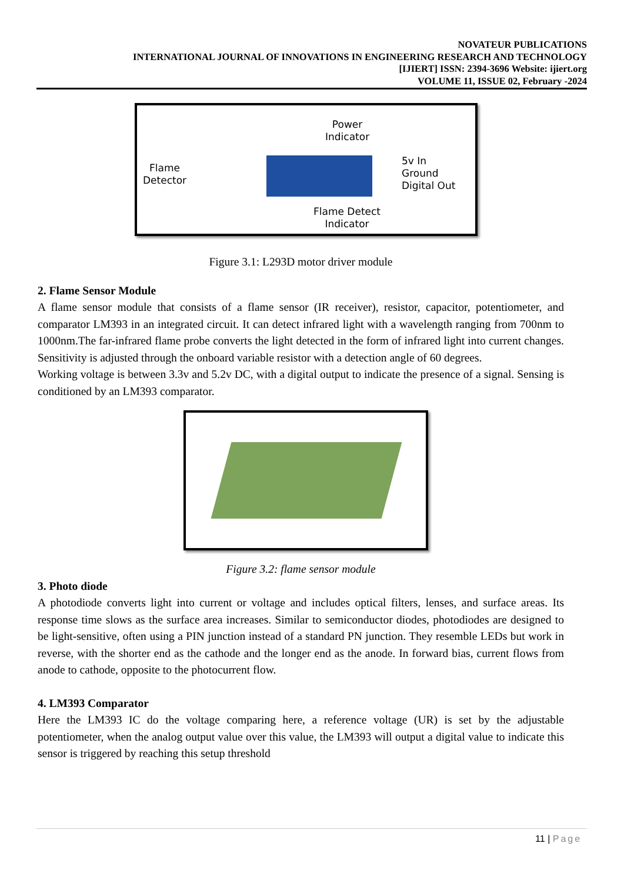NOVATEUR PUBLICATIONS
INTERNATIONAL JOURNAL OF INNOVATIONS IN ENGINEERING RESEARCH AND TECHNOLOGY
[IJIERT] ISSN: 2394-3696 Website: ijiert.org
VOLUME 11, ISSUE 02, February -2024
Flame
Detector
Power
Indicator
5v In
Ground
Digital Out
Flame Detect
Indicator
Figure 3.1: L293D motor driver module
2. Flame Sensor Module
A flame sensor module that consists of a flame sensor (IR receiver), resistor, capacitor, potentiometer, and comparator LM393 in an integrated circuit. It can detect infrared light with a wavelength ranging from 700nm to 1000nm.The far-infrared flame probe converts the light detected in the form of infrared light into current changes. Sensitivity is adjusted through the onboard variable resistor with a detection angle of 60 degrees.
Working voltage is between 3.3v and 5.2v DC, with a digital output to indicate the presence of a signal. Sensing is conditioned by an LM393 comparator.
Figure 3.2: flame sensor module
3. Photo diode
A photodiode converts light into current or voltage and includes optical filters, lenses, and surface areas. Its response time slows as the surface area increases. Similar to semiconductor diodes, photodiodes are designed to be light-sensitive, often using a PIN junction instead of a standard PN junction. They resemble LEDs but work in reverse, with the shorter end as the cathode and the longer end as the anode. In forward bias, current flows from anode to cathode, opposite to the photocurrent flow.
4. LM393 Comparator
Here the LM393 IC do the voltage comparing here, a reference voltage (UR) is set by the adjustable potentiometer, when the analog output value over this value, the LM393 will output a digital value to indicate this sensor is triggered by reaching this setup threshold
11 | Page